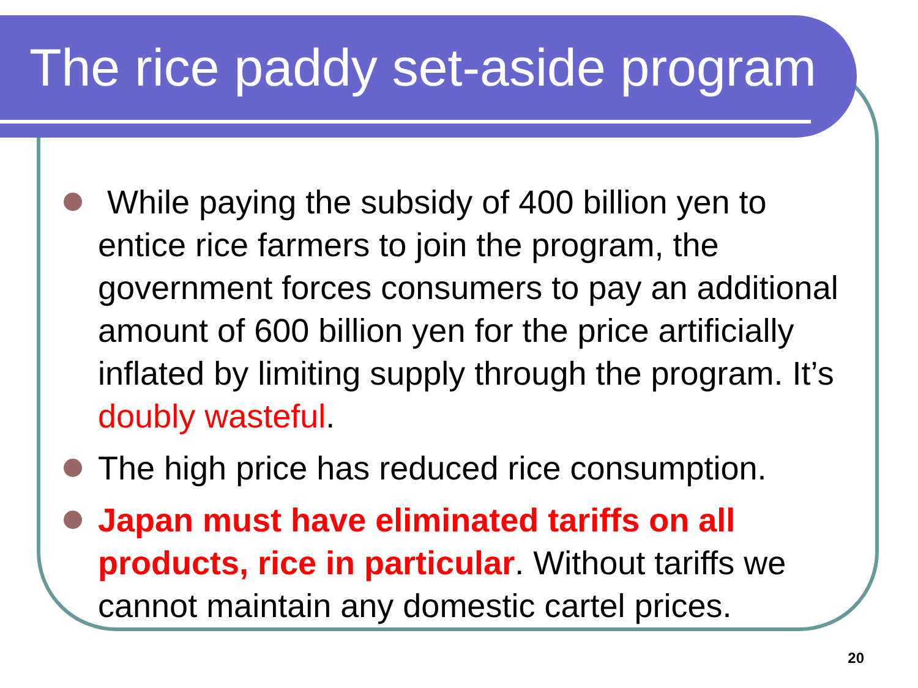The rice paddy set-aside program
While paying the subsidy of 400 billion yen to entice rice farmers to join the program, the government forces consumers to pay an additional amount of 600 billion yen for the price artificially inflated by limiting supply through the program. It’s doubly wasteful.
The high price has reduced rice consumption.
Japan must have eliminated tariffs on all products, rice in particular. Without tariffs we cannot maintain any domestic cartel prices.
20